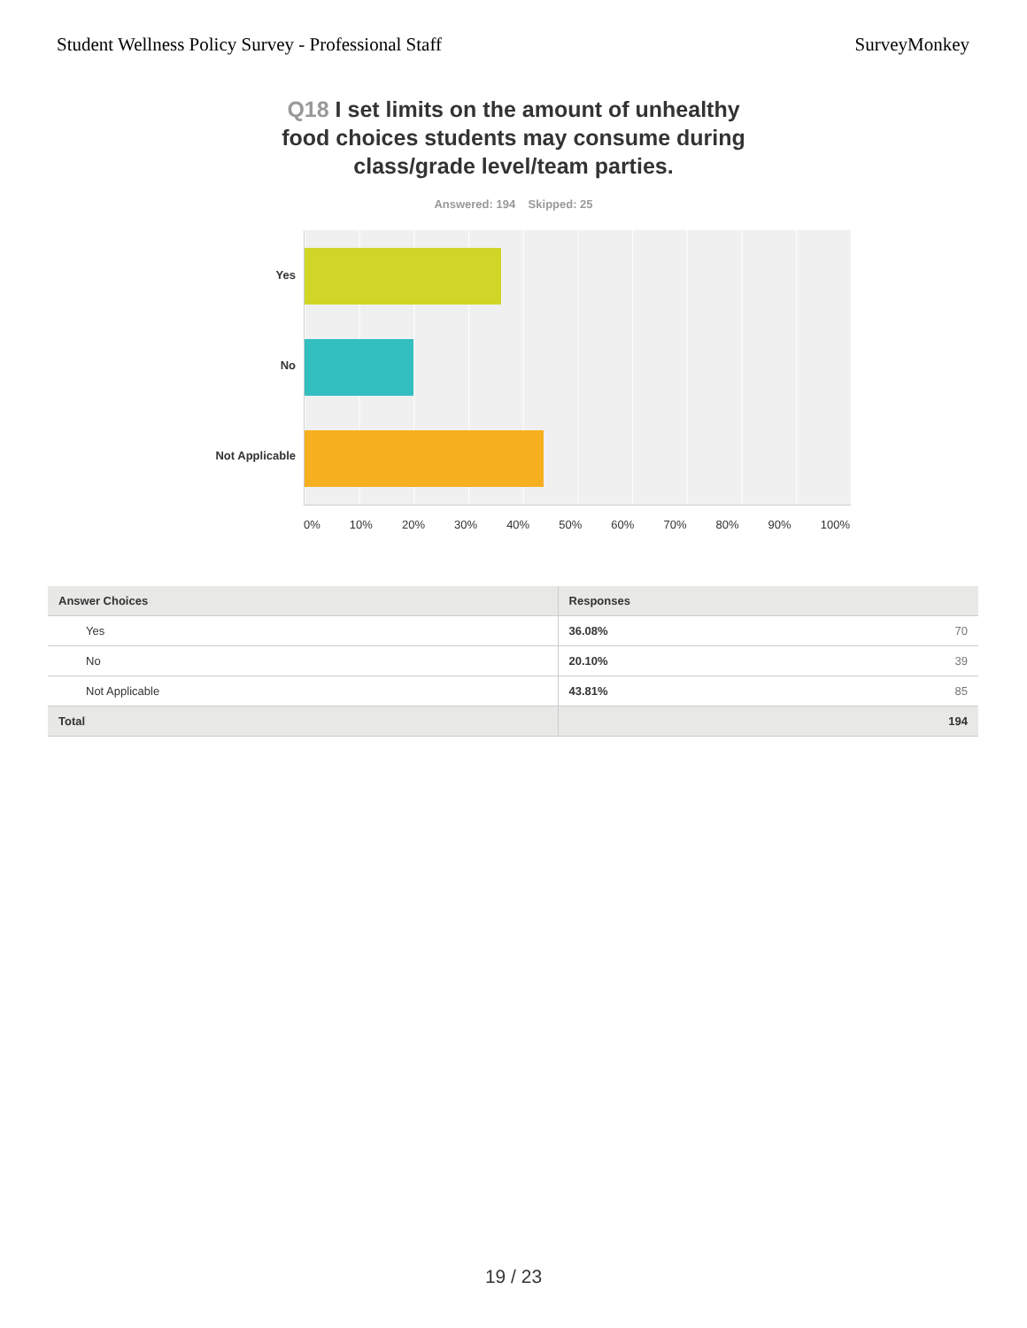Student Wellness Policy Survey - Professional Staff
SurveyMonkey
Q18 I set limits on the amount of unhealthy food choices students may consume during class/grade level/team parties.
Answered: 194 Skipped: 25
Yes
No
Not Applicable
0% 10% 20% 30% 40% 50% 60% 70% 80% 90% 100%
| Answer Choices | Responses | |
| --- | --- | --- |
| Yes | 36.08% | 70 |
| No | 20.10% | 39 |
| Not Applicable | 43.81% | 85 |
| Total | | 194 |
19 / 23